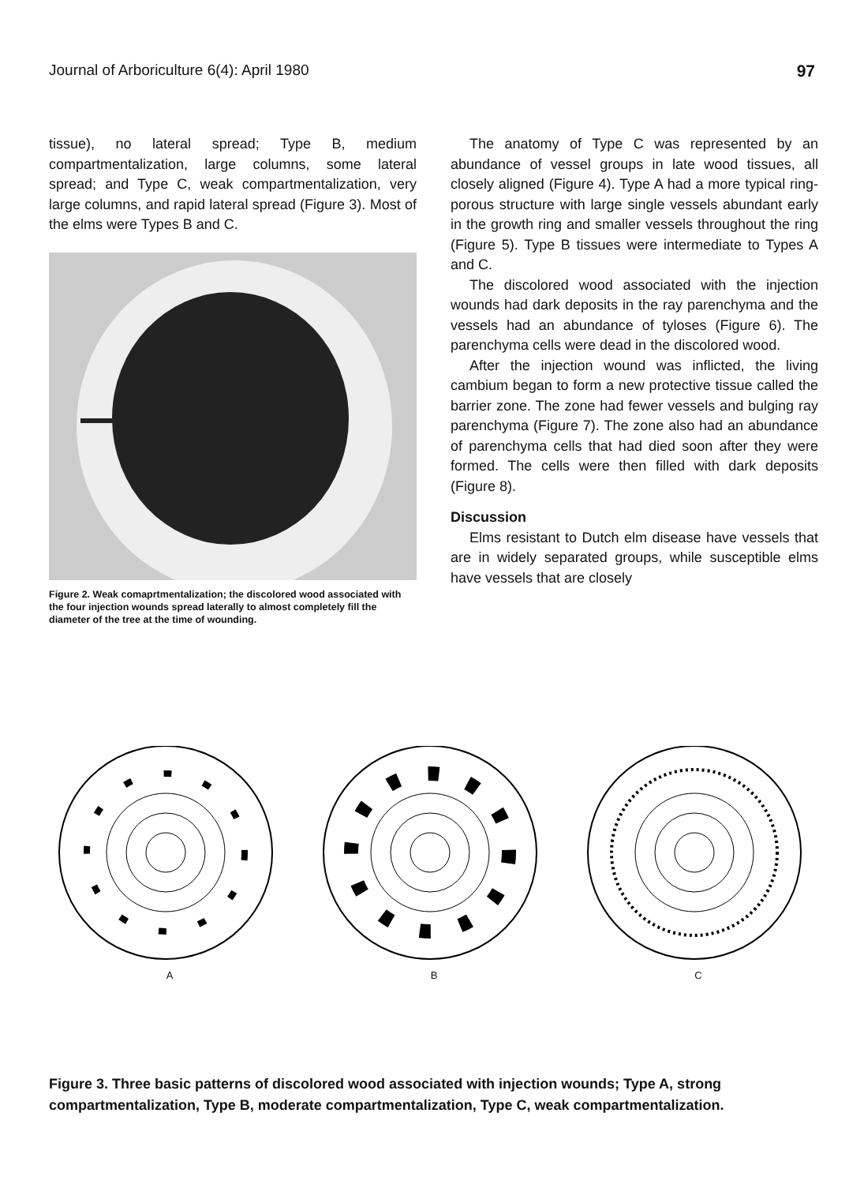Journal of Arboriculture 6(4): April 1980 97
tissue), no lateral spread; Type B, medium compartmentalization, large columns, some lateral spread; and Type C, weak compartmentalization, very large columns, and rapid lateral spread (Figure 3). Most of the elms were Types B and C.
Figure 2. Weak comaprtmentalization; the discolored wood associated with the four injection wounds spread laterally to almost completely fill the diameter of the tree at the time of wounding.
The anatomy of Type C was represented by an abundance of vessel groups in late wood tissues, all closely aligned (Figure 4). Type A had a more typical ring-porous structure with large single vessels abundant early in the growth ring and smaller vessels throughout the ring (Figure 5). Type B tissues were intermediate to Types A and C.
The discolored wood associated with the injection wounds had dark deposits in the ray parenchyma and the vessels had an abundance of tyloses (Figure 6). The parenchyma cells were dead in the discolored wood.
After the injection wound was inflicted, the living cambium began to form a new protective tissue called the barrier zone. The zone had fewer vessels and bulging ray parenchyma (Figure 7). The zone also had an abundance of parenchyma cells that had died soon after they were formed. The cells were then filled with dark deposits (Figure 8).
Discussion
Elms resistant to Dutch elm disease have vessels that are in widely separated groups, while susceptible elms have vessels that are closely
A
B
C
Figure 3. Three basic patterns of discolored wood associated with injection wounds; Type A, strong compartmentalization, Type B, moderate compartmentalization, Type C, weak compartmentalization.